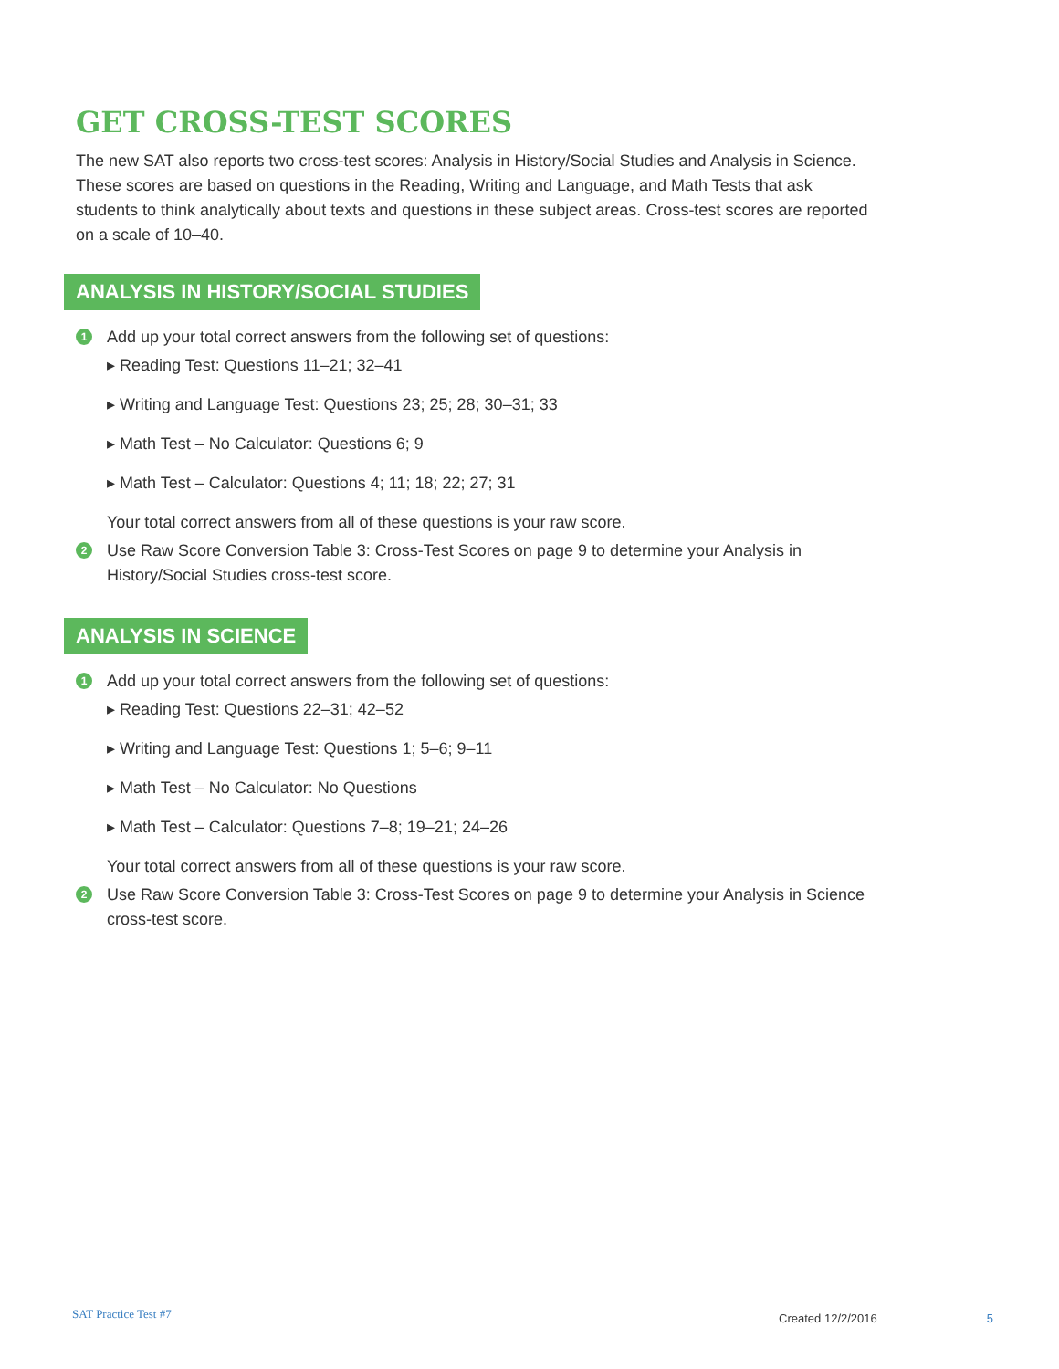GET CROSS-TEST SCORES
The new SAT also reports two cross-test scores: Analysis in History/Social Studies and Analysis in Science. These scores are based on questions in the Reading, Writing and Language, and Math Tests that ask students to think analytically about texts and questions in these subject areas. Cross-test scores are reported on a scale of 10–40.
ANALYSIS IN HISTORY/SOCIAL STUDIES
1
Add up your total correct answers from the following set of questions:
▸ Reading Test: Questions 11–21; 32–41
▸ Writing and Language Test: Questions 23; 25; 28; 30–31; 33
▸ Math Test – No Calculator: Questions 6; 9
▸ Math Test – Calculator: Questions 4; 11; 18; 22; 27; 31
Your total correct answers from all of these questions is your raw score.
2
Use Raw Score Conversion Table 3: Cross-Test Scores on page 9 to determine your Analysis in History/Social Studies cross-test score.
ANALYSIS IN SCIENCE
1
Add up your total correct answers from the following set of questions:
▸ Reading Test: Questions 22–31; 42–52
▸ Writing and Language Test: Questions 1; 5–6; 9–11
▸ Math Test – No Calculator: No Questions
▸ Math Test – Calculator: Questions 7–8; 19–21; 24–26
Your total correct answers from all of these questions is your raw score.
2
Use Raw Score Conversion Table 3: Cross-Test Scores on page 9 to determine your Analysis in Science cross-test score.
SAT Practice Test #7 Created 12/2/2016 5